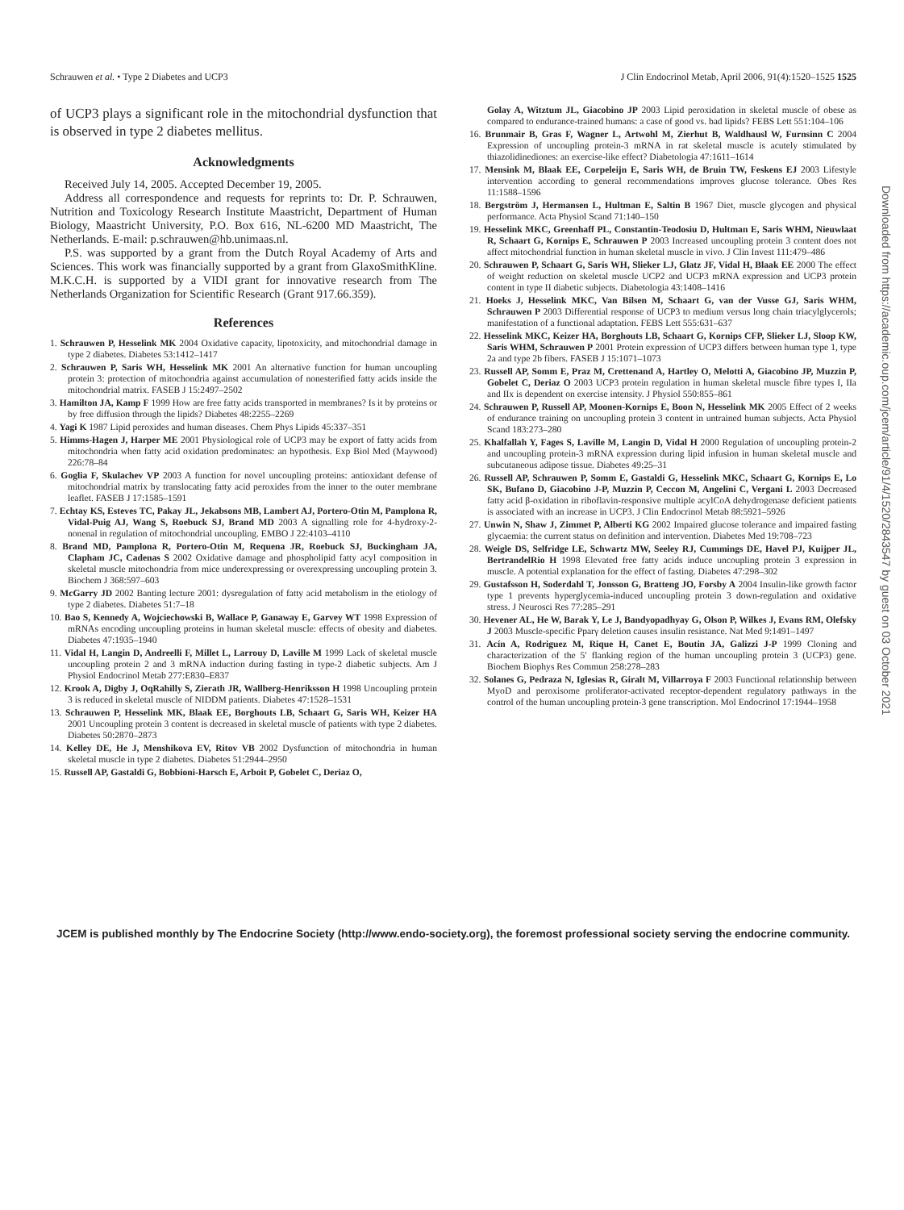Schrauwen et al. • Type 2 Diabetes and UCP3 J Clin Endocrinol Metab, April 2006, 91(4):1520–1525 1525
of UCP3 plays a significant role in the mitochondrial dysfunction that is observed in type 2 diabetes mellitus.
Acknowledgments
Received July 14, 2005. Accepted December 19, 2005.
Address all correspondence and requests for reprints to: Dr. P. Schrauwen, Nutrition and Toxicology Research Institute Maastricht, Department of Human Biology, Maastricht University, P.O. Box 616, NL-6200 MD Maastricht, The Netherlands. E-mail: p.schrauwen@hb.unimaas.nl.
P.S. was supported by a grant from the Dutch Royal Academy of Arts and Sciences. This work was financially supported by a grant from GlaxoSmithKline. M.K.C.H. is supported by a VIDI grant for innovative research from The Netherlands Organization for Scientific Research (Grant 917.66.359).
References
1. Schrauwen P, Hesselink MK 2004 Oxidative capacity, lipotoxicity, and mitochondrial damage in type 2 diabetes. Diabetes 53:1412–1417
2. Schrauwen P, Saris WH, Hesselink MK 2001 An alternative function for human uncoupling protein 3: protection of mitochondria against accumulation of nonesterified fatty acids inside the mitochondrial matrix. FASEB J 15:2497–2502
3. Hamilton JA, Kamp F 1999 How are free fatty acids transported in membranes? Is it by proteins or by free diffusion through the lipids? Diabetes 48:2255–2269
4. Yagi K 1987 Lipid peroxides and human diseases. Chem Phys Lipids 45:337–351
5. Himms-Hagen J, Harper ME 2001 Physiological role of UCP3 may be export of fatty acids from mitochondria when fatty acid oxidation predominates: an hypothesis. Exp Biol Med (Maywood) 226:78–84
6. Goglia F, Skulachev VP 2003 A function for novel uncoupling proteins: antioxidant defense of mitochondrial matrix by translocating fatty acid peroxides from the inner to the outer membrane leaflet. FASEB J 17:1585–1591
7. Echtay KS, Esteves TC, Pakay JL, Jekabsons MB, Lambert AJ, Portero-Otin M, Pamplona R, Vidal-Puig AJ, Wang S, Roebuck SJ, Brand MD 2003 A signalling role for 4-hydroxy-2-nonenal in regulation of mitochondrial uncoupling. EMBO J 22:4103–4110
8. Brand MD, Pamplona R, Portero-Otin M, Requena JR, Roebuck SJ, Buckingham JA, Clapham JC, Cadenas S 2002 Oxidative damage and phospholipid fatty acyl composition in skeletal muscle mitochondria from mice underexpressing or overexpressing uncoupling protein 3. Biochem J 368:597–603
9. McGarry JD 2002 Banting lecture 2001: dysregulation of fatty acid metabolism in the etiology of type 2 diabetes. Diabetes 51:7–18
10. Bao S, Kennedy A, Wojciechowski B, Wallace P, Ganaway E, Garvey WT 1998 Expression of mRNAs encoding uncoupling proteins in human skeletal muscle: effects of obesity and diabetes. Diabetes 47:1935–1940
11. Vidal H, Langin D, Andreelli F, Millet L, Larrouy D, Laville M 1999 Lack of skeletal muscle uncoupling protein 2 and 3 mRNA induction during fasting in type-2 diabetic subjects. Am J Physiol Endocrinol Metab 277:E830–E837
12. Krook A, Digby J, OqRahilly S, Zierath JR, Wallberg-Henriksson H 1998 Uncoupling protein 3 is reduced in skeletal muscle of NIDDM patients. Diabetes 47:1528–1531
13. Schrauwen P, Hesselink MK, Blaak EE, Borghouts LB, Schaart G, Saris WH, Keizer HA 2001 Uncoupling protein 3 content is decreased in skeletal muscle of patients with type 2 diabetes. Diabetes 50:2870–2873
14. Kelley DE, He J, Menshikova EV, Ritov VB 2002 Dysfunction of mitochondria in human skeletal muscle in type 2 diabetes. Diabetes 51:2944–2950
15. Russell AP, Gastaldi G, Bobbioni-Harsch E, Arboit P, Gobelet C, Deriaz O,
Golay A, Witztum JL, Giacobino JP 2003 Lipid peroxidation in skeletal muscle of obese as compared to endurance-trained humans: a case of good vs. bad lipids? FEBS Lett 551:104–106
16. Brunmair B, Gras F, Wagner L, Artwohl M, Zierhut B, Waldhausl W, Furnsinn C 2004 Expression of uncoupling protein-3 mRNA in rat skeletal muscle is acutely stimulated by thiazolidinediones: an exercise-like effect? Diabetologia 47:1611–1614
17. Mensink M, Blaak EE, Corpeleijn E, Saris WH, de Bruin TW, Feskens EJ 2003 Lifestyle intervention according to general recommendations improves glucose tolerance. Obes Res 11:1588–1596
18. Bergström J, Hermansen L, Hultman E, Saltin B 1967 Diet, muscle glycogen and physical performance. Acta Physiol Scand 71:140–150
19. Hesselink MKC, Greenhaff PL, Constantin-Teodosiu D, Hultman E, Saris WHM, Nieuwlaat R, Schaart G, Kornips E, Schrauwen P 2003 Increased uncoupling protein 3 content does not affect mitochondrial function in human skeletal muscle in vivo. J Clin Invest 111:479–486
20. Schrauwen P, Schaart G, Saris WH, Slieker LJ, Glatz JF, Vidal H, Blaak EE 2000 The effect of weight reduction on skeletal muscle UCP2 and UCP3 mRNA expression and UCP3 protein content in type II diabetic subjects. Diabetologia 43:1408–1416
21. Hoeks J, Hesselink MKC, Van Bilsen M, Schaart G, van der Vusse GJ, Saris WHM, Schrauwen P 2003 Differential response of UCP3 to medium versus long chain triacylglycerols; manifestation of a functional adaptation. FEBS Lett 555:631–637
22. Hesselink MKC, Keizer HA, Borghouts LB, Schaart G, Kornips CFP, Slieker LJ, Sloop KW, Saris WHM, Schrauwen P 2001 Protein expression of UCP3 differs between human type 1, type 2a and type 2b fibers. FASEB J 15:1071–1073
23. Russell AP, Somm E, Praz M, Crettenand A, Hartley O, Melotti A, Giacobino JP, Muzzin P, Gobelet C, Deriaz O 2003 UCP3 protein regulation in human skeletal muscle fibre types I, IIa and IIx is dependent on exercise intensity. J Physiol 550:855–861
24. Schrauwen P, Russell AP, Moonen-Kornips E, Boon N, Hesselink MK 2005 Effect of 2 weeks of endurance training on uncoupling protein 3 content in untrained human subjects. Acta Physiol Scand 183:273–280
25. Khalfallah Y, Fages S, Laville M, Langin D, Vidal H 2000 Regulation of uncoupling protein-2 and uncoupling protein-3 mRNA expression during lipid infusion in human skeletal muscle and subcutaneous adipose tissue. Diabetes 49:25–31
26. Russell AP, Schrauwen P, Somm E, Gastaldi G, Hesselink MKC, Schaart G, Kornips E, Lo SK, Bufano D, Giacobino J-P, Muzzin P, Ceccon M, Angelini C, Vergani L 2003 Decreased fatty acid β-oxidation in riboflavin-responsive multiple acylCoA dehydrogenase deficient patients is associated with an increase in UCP3. J Clin Endocrinol Metab 88:5921–5926
27. Unwin N, Shaw J, Zimmet P, Alberti KG 2002 Impaired glucose tolerance and impaired fasting glycaemia: the current status on definition and intervention. Diabetes Med 19:708–723
28. Weigle DS, Selfridge LE, Schwartz MW, Seeley RJ, Cummings DE, Havel PJ, Kuijper JL, BertrandelRio H 1998 Elevated free fatty acids induce uncoupling protein 3 expression in muscle. A potential explanation for the effect of fasting. Diabetes 47:298–302
29. Gustafsson H, Soderdahl T, Jonsson G, Bratteng JO, Forsby A 2004 Insulin-like growth factor type 1 prevents hyperglycemia-induced uncoupling protein 3 down-regulation and oxidative stress. J Neurosci Res 77:285–291
30. Hevener AL, He W, Barak Y, Le J, Bandyopadhyay G, Olson P, Wilkes J, Evans RM, Olefsky J 2003 Muscle-specific Pparγ deletion causes insulin resistance. Nat Med 9:1491–1497
31. Acín A, Rodriguez M, Rique H, Canet E, Boutin JA, Galizzi J-P 1999 Cloning and characterization of the 5′ flanking region of the human uncoupling protein 3 (UCP3) gene. Biochem Biophys Res Commun 258:278–283
32. Solanes G, Pedraza N, Iglesias R, Giralt M, Villarroya F 2003 Functional relationship between MyoD and peroxisome proliferator-activated receptor-dependent regulatory pathways in the control of the human uncoupling protein-3 gene transcription. Mol Endocrinol 17:1944–1958
Downloaded from https://academic.oup.com/jcem/article/91/4/1520/2843547 by guest on 03 October 2021
JCEM is published monthly by The Endocrine Society (http://www.endo-society.org), the foremost professional society serving the endocrine community.